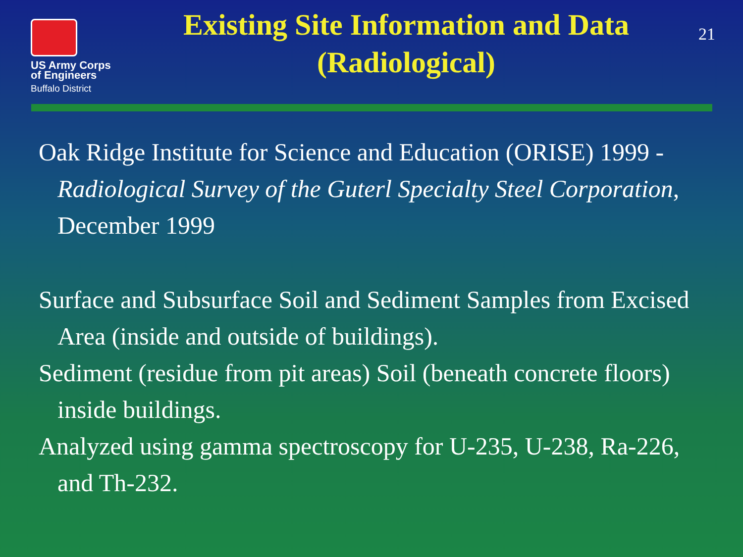US Army Corps
of Engineers
Buffalo District
Existing Site Information and Data
(Radiological)
21
Oak Ridge Institute for Science and Education (ORISE) 1999 - Radiological Survey of the Guterl Specialty Steel Corporation, December 1999
Surface and Subsurface Soil and Sediment Samples from Excised Area (inside and outside of buildings).
Sediment (residue from pit areas) Soil (beneath concrete floors) inside buildings.
Analyzed using gamma spectroscopy for U-235, U-238, Ra-226, and Th-232.